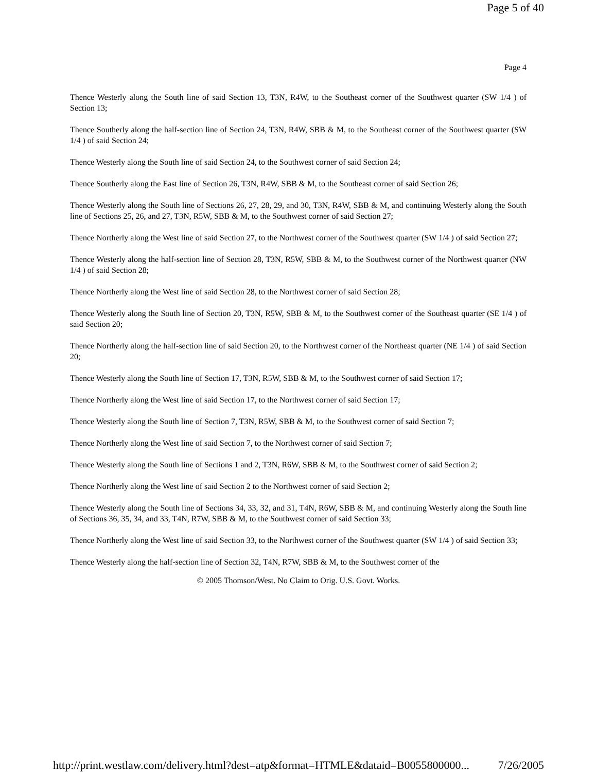Page 5 of 40
Page 4
Thence Westerly along the South line of said Section 13, T3N, R4W, to the Southeast corner of the Southwest quarter (SW 1/4 ) of Section 13;
Thence Southerly along the half-section line of Section 24, T3N, R4W, SBB & M, to the Southeast corner of the Southwest quarter (SW 1/4 ) of said Section 24;
Thence Westerly along the South line of said Section 24, to the Southwest corner of said Section 24;
Thence Southerly along the East line of Section 26, T3N, R4W, SBB & M, to the Southeast corner of said Section 26;
Thence Westerly along the South line of Sections 26, 27, 28, 29, and 30, T3N, R4W, SBB & M, and continuing Westerly along the South line of Sections 25, 26, and 27, T3N, R5W, SBB & M, to the Southwest corner of said Section 27;
Thence Northerly along the West line of said Section 27, to the Northwest corner of the Southwest quarter (SW 1/4 ) of said Section 27;
Thence Westerly along the half-section line of Section 28, T3N, R5W, SBB & M, to the Southwest corner of the Northwest quarter (NW 1/4 ) of said Section 28;
Thence Northerly along the West line of said Section 28, to the Northwest corner of said Section 28;
Thence Westerly along the South line of Section 20, T3N, R5W, SBB & M, to the Southwest corner of the Southeast quarter (SE 1/4 ) of said Section 20;
Thence Northerly along the half-section line of said Section 20, to the Northwest corner of the Northeast quarter (NE 1/4 ) of said Section 20;
Thence Westerly along the South line of Section 17, T3N, R5W, SBB & M, to the Southwest corner of said Section 17;
Thence Northerly along the West line of said Section 17, to the Northwest corner of said Section 17;
Thence Westerly along the South line of Section 7, T3N, R5W, SBB & M, to the Southwest corner of said Section 7;
Thence Northerly along the West line of said Section 7, to the Northwest corner of said Section 7;
Thence Westerly along the South line of Sections 1 and 2, T3N, R6W, SBB & M, to the Southwest corner of said Section 2;
Thence Northerly along the West line of said Section 2 to the Northwest corner of said Section 2;
Thence Westerly along the South line of Sections 34, 33, 32, and 31, T4N, R6W, SBB & M, and continuing Westerly along the South line of Sections 36, 35, 34, and 33, T4N, R7W, SBB & M, to the Southwest corner of said Section 33;
Thence Northerly along the West line of said Section 33, to the Northwest corner of the Southwest quarter (SW 1/4 ) of said Section 33;
Thence Westerly along the half-section line of Section 32, T4N, R7W, SBB & M, to the Southwest corner of the
© 2005 Thomson/West. No Claim to Orig. U.S. Govt. Works.
http://print.westlaw.com/delivery.html?dest=atp&format=HTMLE&dataid=B0055800000... 7/26/2005